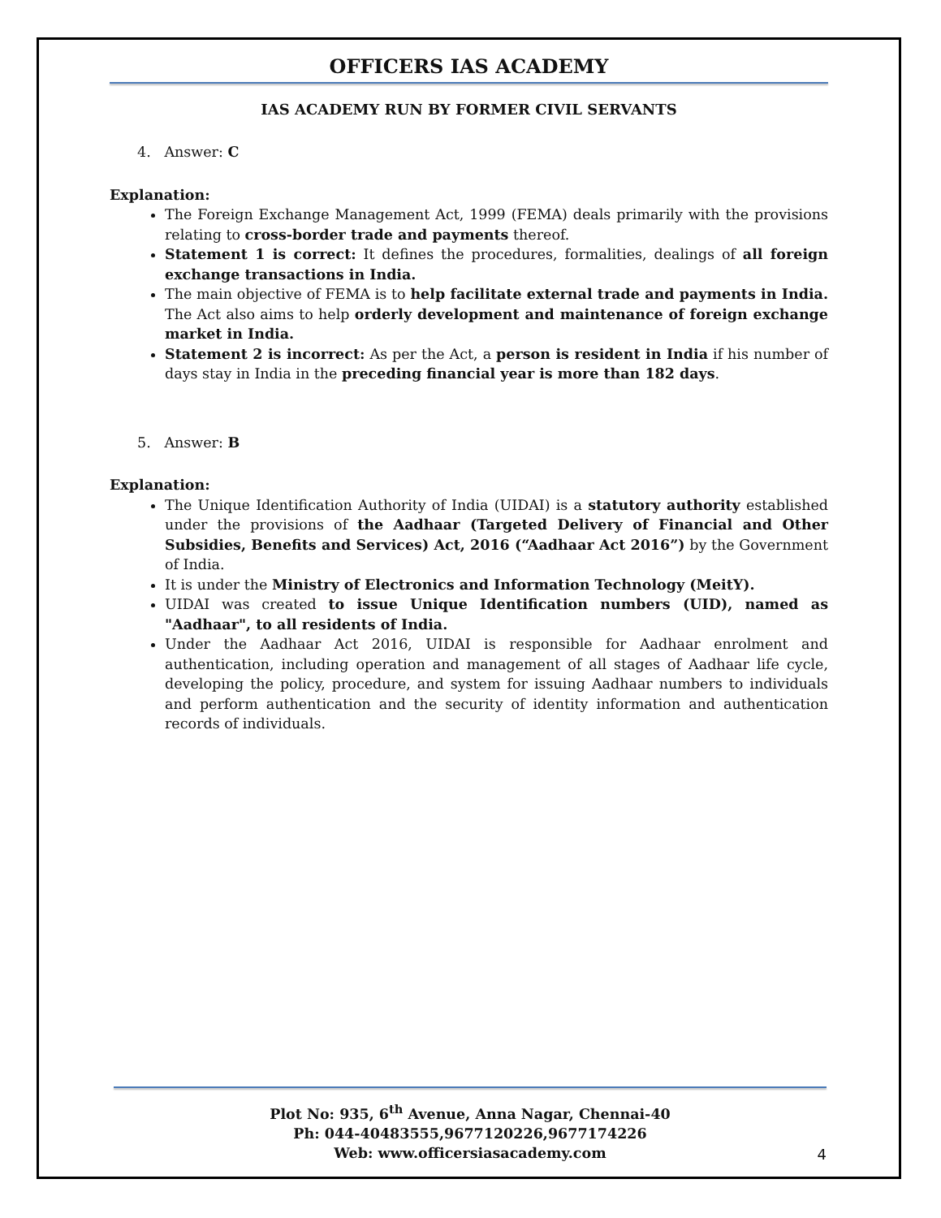OFFICERS IAS ACADEMY
IAS ACADEMY RUN BY FORMER CIVIL SERVANTS
4. Answer: C
Explanation:
The Foreign Exchange Management Act, 1999 (FEMA) deals primarily with the provisions relating to cross-border trade and payments thereof.
Statement 1 is correct: It defines the procedures, formalities, dealings of all foreign exchange transactions in India.
The main objective of FEMA is to help facilitate external trade and payments in India. The Act also aims to help orderly development and maintenance of foreign exchange market in India.
Statement 2 is incorrect: As per the Act, a person is resident in India if his number of days stay in India in the preceding financial year is more than 182 days.
5. Answer: B
Explanation:
The Unique Identification Authority of India (UIDAI) is a statutory authority established under the provisions of the Aadhaar (Targeted Delivery of Financial and Other Subsidies, Benefits and Services) Act, 2016 (“Aadhaar Act 2016”) by the Government of India.
It is under the Ministry of Electronics and Information Technology (MeitY).
UIDAI was created to issue Unique Identification numbers (UID), named as "Aadhaar", to all residents of India.
Under the Aadhaar Act 2016, UIDAI is responsible for Aadhaar enrolment and authentication, including operation and management of all stages of Aadhaar life cycle, developing the policy, procedure, and system for issuing Aadhaar numbers to individuals and perform authentication and the security of identity information and authentication records of individuals.
Plot No: 935, 6<sup>th</sup> Avenue, Anna Nagar, Chennai-40
Ph: 044-40483555,9677120226,9677174226
Web: www.officersiasacademy.com
4